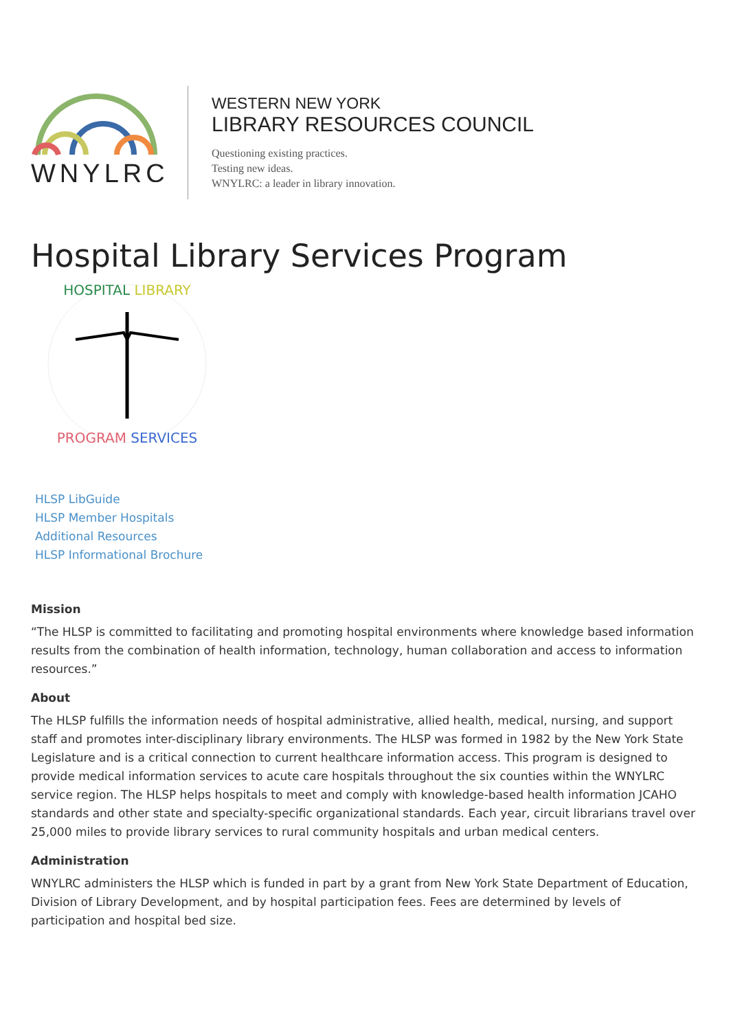WNYLRC
WESTERN NEW YORK
LIBRARY RESOURCES COUNCIL
Questioning existing practices.
Testing new ideas.
WNYLRC: a leader in library innovation.
Hospital Library Services Program
HOSPITAL LIBRARY
PROGRAM SERVICES
HLSP LibGuide
HLSP Member Hospitals
Additional Resources
HLSP Informational Brochure
Mission
“The HLSP is committed to facilitating and promoting hospital environments where knowledge based information results from the combination of health information, technology, human collaboration and access to information resources.”
About
The HLSP fulfills the information needs of hospital administrative, allied health, medical, nursing, and support staff and promotes inter-disciplinary library environments. The HLSP was formed in 1982 by the New York State Legislature and is a critical connection to current healthcare information access. This program is designed to provide medical information services to acute care hospitals throughout the six counties within the WNYLRC service region. The HLSP helps hospitals to meet and comply with knowledge-based health information JCAHO standards and other state and specialty-specific organizational standards. Each year, circuit librarians travel over 25,000 miles to provide library services to rural community hospitals and urban medical centers.
Administration
WNYLRC administers the HLSP which is funded in part by a grant from New York State Department of Education, Division of Library Development, and by hospital participation fees. Fees are determined by levels of participation and hospital bed size.